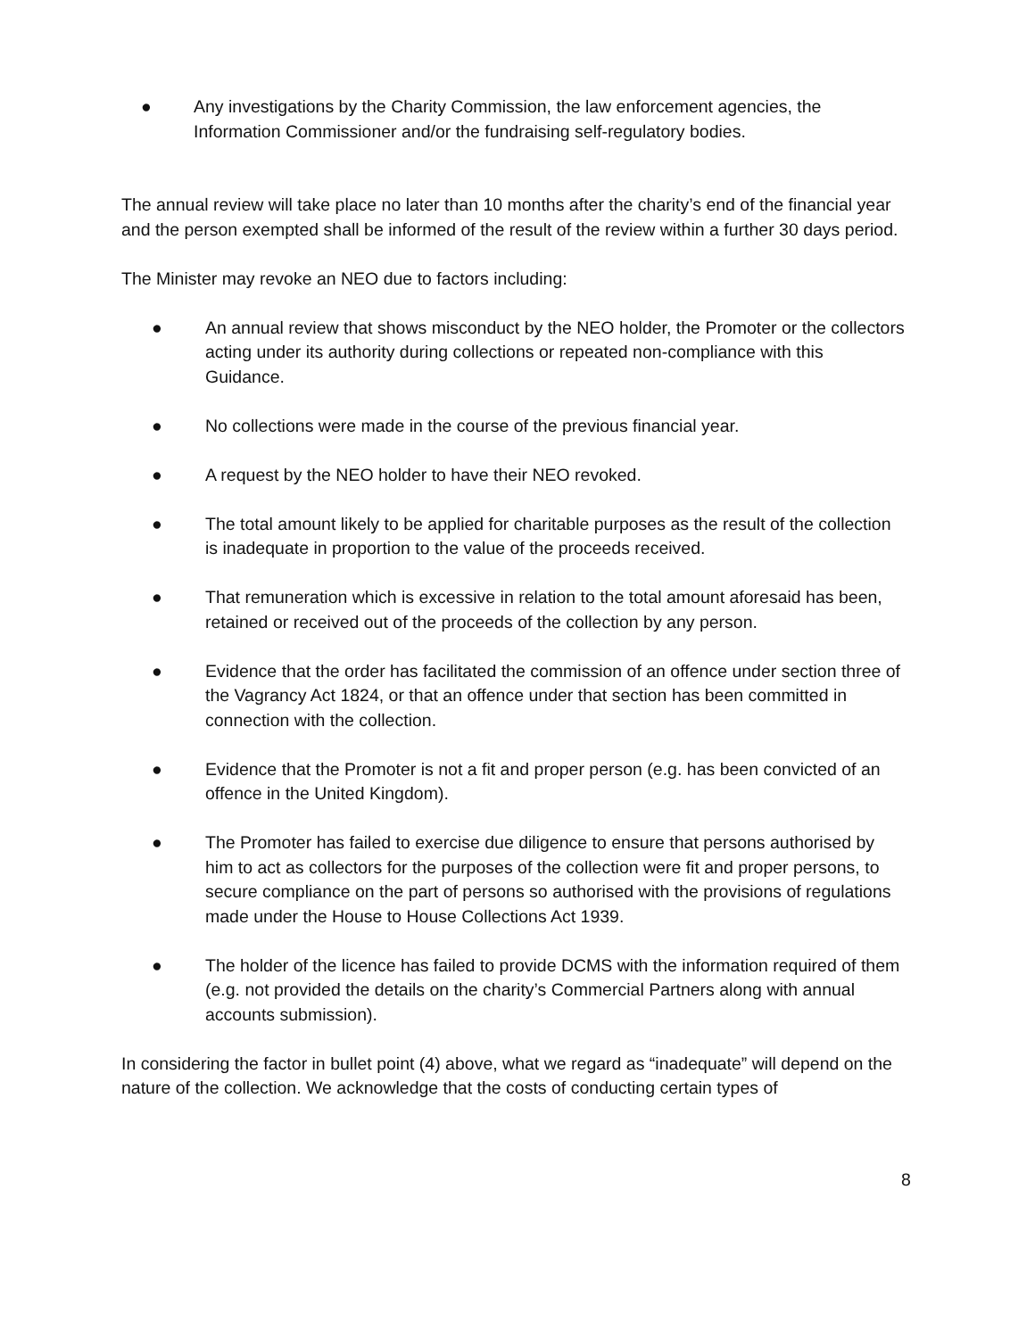● Any investigations by the Charity Commission, the law enforcement agencies, the Information Commissioner and/or the fundraising self-regulatory bodies.
The annual review will take place no later than 10 months after the charity’s end of the financial year and the person exempted shall be informed of the result of the review within a further 30 days period.
The Minister may revoke an NEO due to factors including:
● An annual review that shows misconduct by the NEO holder, the Promoter or the collectors acting under its authority during collections or repeated non-compliance with this Guidance.
● No collections were made in the course of the previous financial year.
● A request by the NEO holder to have their NEO revoked.
● The total amount likely to be applied for charitable purposes as the result of the collection is inadequate in proportion to the value of the proceeds received.
● That remuneration which is excessive in relation to the total amount aforesaid has been, retained or received out of the proceeds of the collection by any person.
● Evidence that the order has facilitated the commission of an offence under section three of the Vagrancy Act 1824, or that an offence under that section has been committed in connection with the collection.
● Evidence that the Promoter is not a fit and proper person (e.g. has been convicted of an offence in the United Kingdom).
● The Promoter has failed to exercise due diligence to ensure that persons authorised by him to act as collectors for the purposes of the collection were fit and proper persons, to secure compliance on the part of persons so authorised with the provisions of regulations made under the House to House Collections Act 1939.
● The holder of the licence has failed to provide DCMS with the information required of them (e.g. not provided the details on the charity’s Commercial Partners along with annual accounts submission).
In considering the factor in bullet point (4) above, what we regard as “inadequate” will depend on the nature of the collection. We acknowledge that the costs of conducting certain types of
8